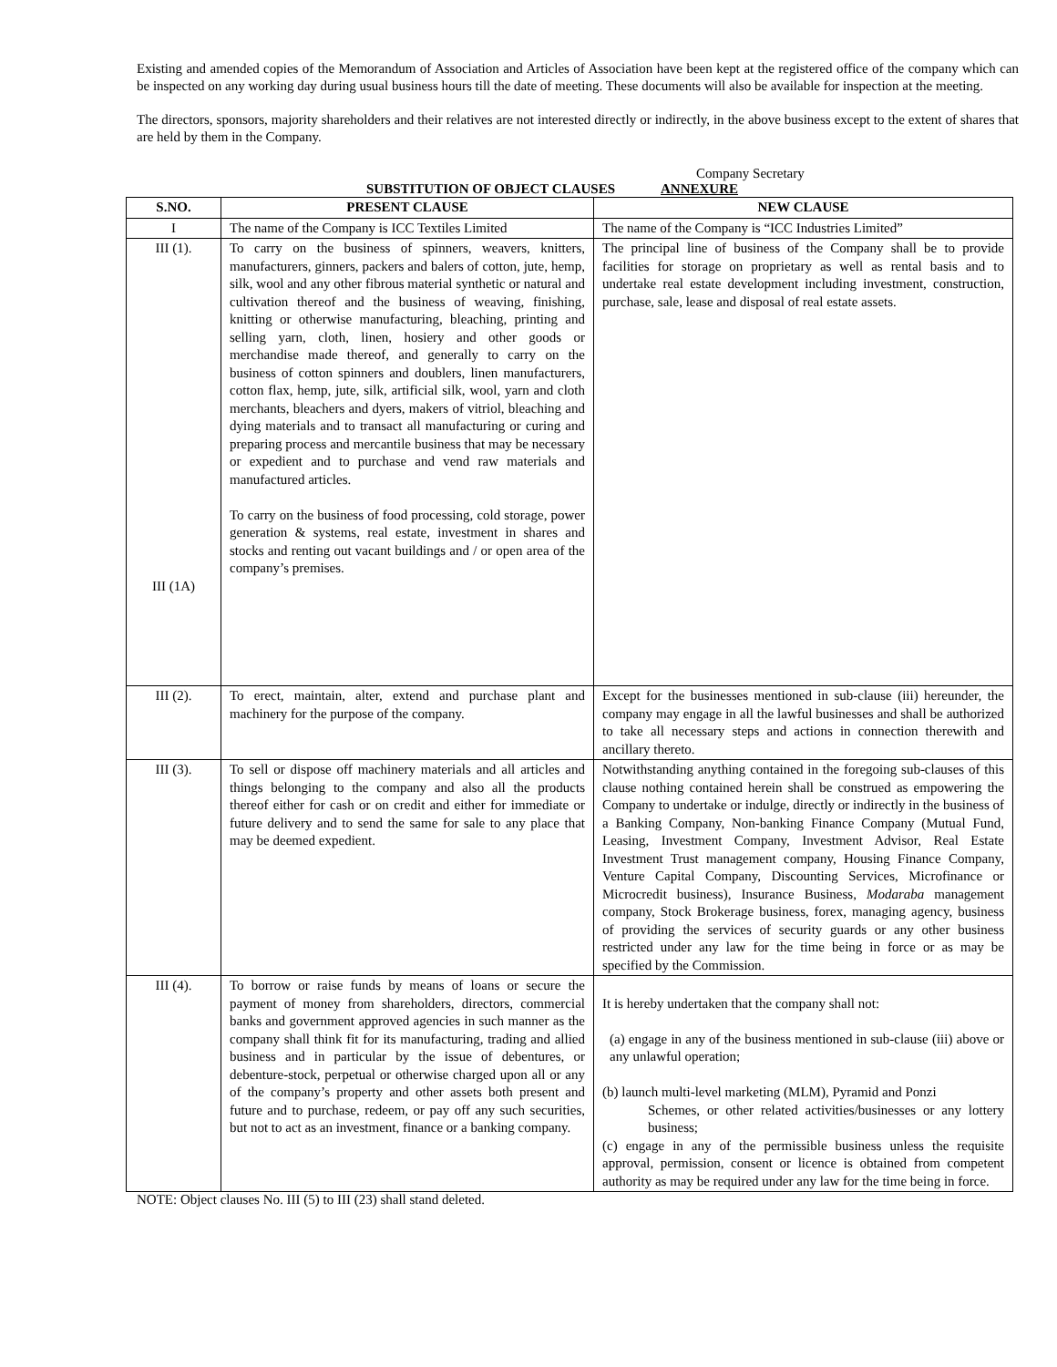Existing and amended copies of the Memorandum of Association and Articles of Association have been kept at the registered office of the company which can be inspected on any working day during usual business hours till the date of meeting. These documents will also be available for inspection at the meeting.
The directors, sponsors, majority shareholders and their relatives are not interested directly or indirectly, in the above business except to the extent of shares that are held by them in the Company.
Company Secretary
SUBSTITUTION OF OBJECT CLAUSES ANNEXURE
| S.NO. | PRESENT CLAUSE | NEW CLAUSE |
| --- | --- | --- |
| I | The name of the Company is ICC Textiles Limited | The name of the Company is “ICC Industries Limited” |
| III (1). III (1A) | To carry on the business of spinners, weavers, knitters, manufacturers, ginners, packers and balers of cotton, jute, hemp, silk, wool and any other fibrous material synthetic or natural and cultivation thereof and the business of weaving, finishing, knitting or otherwise manufacturing, bleaching, printing and selling yarn, cloth, linen, hosiery and other goods or merchandise made thereof, and generally to carry on the business of cotton spinners and doublers, linen manufacturers, cotton flax, hemp, jute, silk, artificial silk, wool, yarn and cloth merchants, bleachers and dyers, makers of vitriol, bleaching and dying materials and to transact all manufacturing or curing and preparing process and mercantile business that may be necessary or expedient and to purchase and vend raw materials and manufactured articles. To carry on the business of food processing, cold storage, power generation & systems, real estate, investment in shares and stocks and renting out vacant buildings and / or open area of the company’s premises. | The principal line of business of the Company shall be to provide facilities for storage on proprietary as well as rental basis and to undertake real estate development including investment, construction, purchase, sale, lease and disposal of real estate assets. |
| III (2). | To erect, maintain, alter, extend and purchase plant and machinery for the purpose of the company. | Except for the businesses mentioned in sub-clause (iii) hereunder, the company may engage in all the lawful businesses and shall be authorized to take all necessary steps and actions in connection therewith and ancillary thereto. |
| III (3). | To sell or dispose off machinery materials and all articles and things belonging to the company and also all the products thereof either for cash or on credit and either for immediate or future delivery and to send the same for sale to any place that may be deemed expedient. | Notwithstanding anything contained in the foregoing sub-clauses of this clause nothing contained herein shall be construed as empowering the Company to undertake or indulge, directly or indirectly in the business of a Banking Company, Non-banking Finance Company (Mutual Fund, Leasing, Investment Company, Investment Advisor, Real Estate Investment Trust management company, Housing Finance Company, Venture Capital Company, Discounting Services, Microfinance or Microcredit business), Insurance Business, Modaraba management company, Stock Brokerage business, forex, managing agency, business of providing the services of security guards or any other business restricted under any law for the time being in force or as may be specified by the Commission. |
| III (4). | To borrow or raise funds by means of loans or secure the payment of money from shareholders, directors, commercial banks and government approved agencies in such manner as the company shall think fit for its manufacturing, trading and allied business and in particular by the issue of debentures, or debenture-stock, perpetual or otherwise charged upon all or any of the company’s property and other assets both present and future and to purchase, redeem, or pay off any such securities, but not to act as an investment, finance or a banking company. | It is hereby undertaken that the company shall not: (a) engage in any of the business mentioned in sub-clause (iii) above or any unlawful operation; (b) launch multi-level marketing (MLM), Pyramid and Ponzi Schemes, or other related activities/businesses or any lottery business; (c) engage in any of the permissible business unless the requisite approval, permission, consent or licence is obtained from competent authority as may be required under any law for the time being in force. |
NOTE: Object clauses No. III (5) to III (23) shall stand deleted.